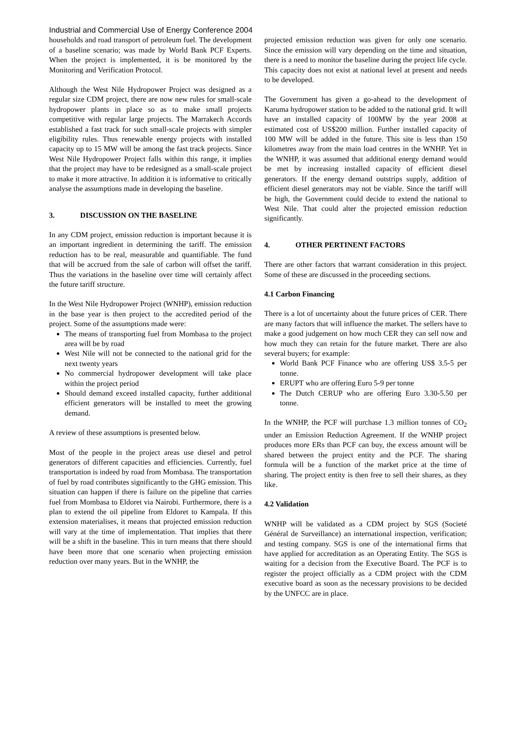Industrial and Commercial Use of Energy Conference 2004
households and road transport of petroleum fuel. The development of a baseline scenario; was made by World Bank PCF Experts. When the project is implemented, it is be monitored by the Monitoring and Verification Protocol.
Although the West Nile Hydropower Project was designed as a regular size CDM project, there are now new rules for small-scale hydropower plants in place so as to make small projects competitive with regular large projects. The Marrakech Accords established a fast track for such small-scale projects with simpler eligibility rules. Thus renewable energy projects with installed capacity up to 15 MW will be among the fast track projects. Since West Nile Hydropower Project falls within this range, it implies that the project may have to be redesigned as a small-scale project to make it more attractive. In addition it is informative to critically analyse the assumptions made in developing the baseline.
3. DISCUSSION ON THE BASELINE
In any CDM project, emission reduction is important because it is an important ingredient in determining the tariff. The emission reduction has to be real, measurable and quantifiable. The fund that will be accrued from the sale of carbon will offset the tariff. Thus the variations in the baseline over time will certainly affect the future tariff structure.
In the West Nile Hydropower Project (WNHP), emission reduction in the base year is then project to the accredited period of the project. Some of the assumptions made were:
The means of transporting fuel from Mombasa to the project area will be by road
West Nile will not be connected to the national grid for the next twenty years
No commercial hydropower development will take place within the project period
Should demand exceed installed capacity, further additional efficient generators will be installed to meet the growing demand.
A review of these assumptions is presented below.
Most of the people in the project areas use diesel and petrol generators of different capacities and efficiencies. Currently, fuel transportation is indeed by road from Mombasa. The transportation of fuel by road contributes significantly to the GHG emission. This situation can happen if there is failure on the pipeline that carries fuel from Mombasa to Eldoret via Nairobi. Furthermore, there is a plan to extend the oil pipeline from Eldoret to Kampala. If this extension materialises, it means that projected emission reduction will vary at the time of implementation. That implies that there will be a shift in the baseline. This in turn means that there should have been more that one scenario when projecting emission reduction over many years. But in the WNHP, the
projected emission reduction was given for only one scenario. Since the emission will vary depending on the time and situation, there is a need to monitor the baseline during the project life cycle. This capacity does not exist at national level at present and needs to be developed.
The Government has given a go-ahead to the development of Karuma hydropower station to be added to the national grid. It will have an installed capacity of 100MW by the year 2008 at estimated cost of US$200 million. Further installed capacity of 100 MW will be added in the future. This site is less than 150 kilometres away from the main load centres in the WNHP. Yet in the WNHP, it was assumed that additional energy demand would be met by increasing installed capacity of efficient diesel generators. If the energy demand outstrips supply, addition of efficient diesel generators may not be viable. Since the tariff will be high, the Government could decide to extend the national to West Nile. That could alter the projected emission reduction significantly.
4. OTHER PERTINENT FACTORS
There are other factors that warrant consideration in this project. Some of these are discussed in the proceeding sections.
4.1 Carbon Financing
There is a lot of uncertainty about the future prices of CER. There are many factors that will influence the market. The sellers have to make a good judgement on how much CER they can sell now and how much they can retain for the future market. There are also several buyers; for example:
World Bank PCF Finance who are offering US$ 3.5-5 per tonne.
ERUPT who are offering Euro 5-9 per tonne
The Dutch CERUP who are offering Euro 3.30-5.50 per tonne.
In the WNHP, the PCF will purchase 1.3 million tonnes of CO<sub>2</sub> under an Emission Reduction Agreement. If the WNHP project produces more ERs than PCF can buy, the excess amount will be shared between the project entity and the PCF. The sharing formula will be a function of the market price at the time of sharing. The project entity is then free to sell their shares, as they like.
4.2 Validation
WNHP will be validated as a CDM project by SGS (Societé Général de Surveillance) an international inspection, verification; and testing company. SGS is one of the international firms that have applied for accreditation as an Operating Entity. The SGS is waiting for a decision from the Executive Board. The PCF is to register the project officially as a CDM project with the CDM executive board as soon as the necessary provisions to be decided by the UNFCC are in place.